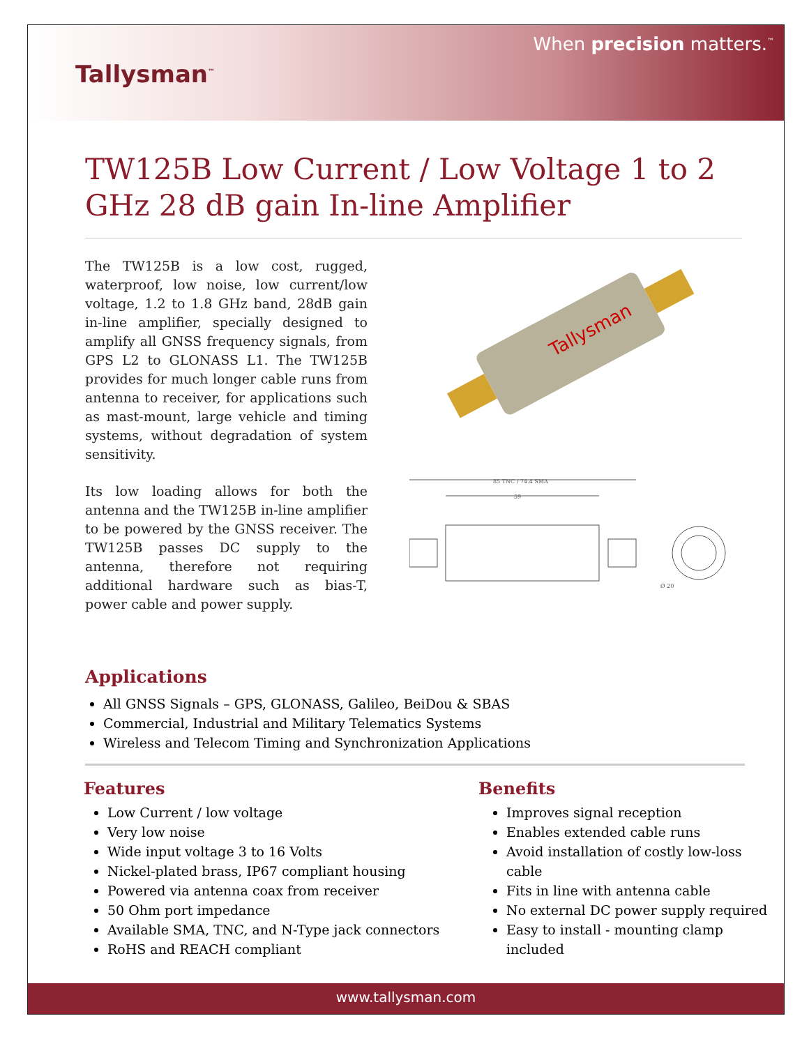Tallysman<sup>™</sup>
When precision matters.<sup>™</sup>
TW125B Low Current / Low Voltage 1 to 2 GHz 28 dB gain In-line Amplifier
The TW125B is a low cost, rugged, waterproof, low noise, low current/low voltage, 1.2 to 1.8 GHz band, 28dB gain in-line amplifier, specially designed to amplify all GNSS frequency signals, from GPS L2 to GLONASS L1. The TW125B provides for much longer cable runs from antenna to receiver, for applications such as mast-mount, large vehicle and timing systems, without degradation of system sensitivity.
Its low loading allows for both the antenna and the TW125B in-line amplifier to be powered by the GNSS receiver. The TW125B passes DC supply to the antenna, therefore not requiring additional hardware such as bias-T, power cable and power supply.
Tallysman
85 TNC / 74.4 SMA
59
Ø 20
Applications
All GNSS Signals – GPS, GLONASS, Galileo, BeiDou & SBAS
Commercial, Industrial and Military Telematics Systems
Wireless and Telecom Timing and Synchronization Applications
Features
Low Current / low voltage
Very low noise
Wide input voltage 3 to 16 Volts
Nickel-plated brass, IP67 compliant housing
Powered via antenna coax from receiver
50 Ohm port impedance
Available SMA, TNC, and N-Type jack connectors
RoHS and REACH compliant
Benefits
Improves signal reception
Enables extended cable runs
Avoid installation of costly low-loss cable
Fits in line with antenna cable
No external DC power supply required
Easy to install - mounting clamp included
www.tallysman.com